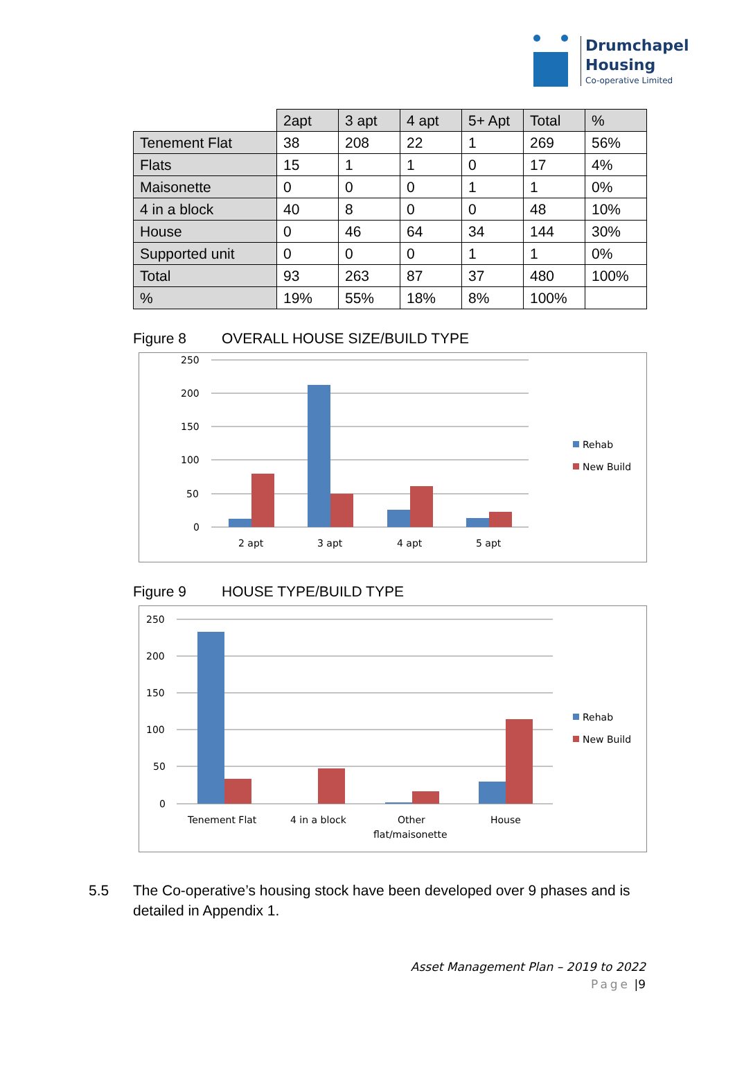Drumchapel
Housing
Co-operative Limited
| | 2apt | 3 apt | 4 apt | 5+ Apt | Total | % |
| --- | --- | --- | --- | --- | --- | --- |
| Tenement Flat | 38 | 208 | 22 | 1 | 269 | 56% |
| Flats | 15 | 1 | 1 | 0 | 17 | 4% |
| Maisonette | 0 | 0 | 0 | 1 | 1 | 0% |
| 4 in a block | 40 | 8 | 0 | 0 | 48 | 10% |
| House | 0 | 46 | 64 | 34 | 144 | 30% |
| Supported unit | 0 | 0 | 0 | 1 | 1 | 0% |
| Total | 93 | 263 | 87 | 37 | 480 | 100% |
| % | 19% | 55% | 18% | 8% | 100% | |
Figure 8 OVERALL HOUSE SIZE/BUILD TYPE
250
200
150
100
50
0
2 apt
3 apt
4 apt
5 apt
Rehab
New Build
Figure 9 HOUSE TYPE/BUILD TYPE
250
200
150
100
50
0
Tenement Flat
4 in a block
Other
flat/maisonette
House
Rehab
New Build
5.5 The Co-operative’s housing stock have been developed over 9 phases and is detailed in Appendix 1.
Asset Management Plan – 2019 to 2022
Page |9